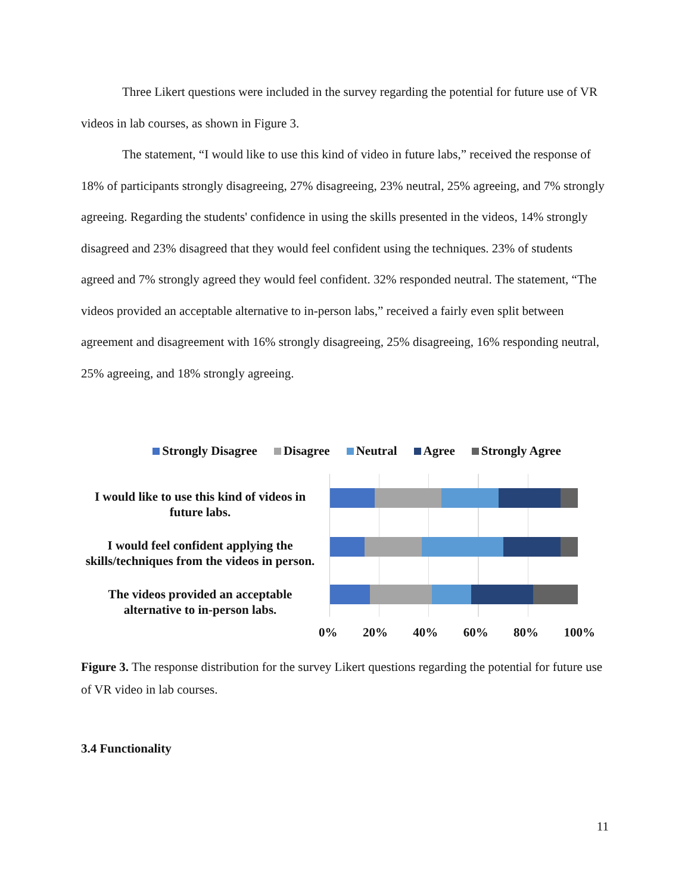Three Likert questions were included in the survey regarding the potential for future use of VR videos in lab courses, as shown in Figure 3.
The statement, “I would like to use this kind of video in future labs,” received the response of 18% of participants strongly disagreeing, 27% disagreeing, 23% neutral, 25% agreeing, and 7% strongly agreeing. Regarding the students' confidence in using the skills presented in the videos, 14% strongly disagreed and 23% disagreed that they would feel confident using the techniques. 23% of students agreed and 7% strongly agreed they would feel confident. 32% responded neutral. The statement, “The videos provided an acceptable alternative to in-person labs,” received a fairly even split between agreement and disagreement with 16% strongly disagreeing, 25% disagreeing, 16% responding neutral, 25% agreeing, and 18% strongly agreeing.
Strongly Disagree Disagree Neutral Agree Strongly Agree
I would like to use this kind of videos in future labs.
I would feel confident applying the skills/techniques from the videos in person.
The videos provided an acceptable alternative to in-person labs.
0% 20% 40% 60% 80% 100%
Figure 3. The response distribution for the survey Likert questions regarding the potential for future use of VR video in lab courses.
3.4 Functionality
11